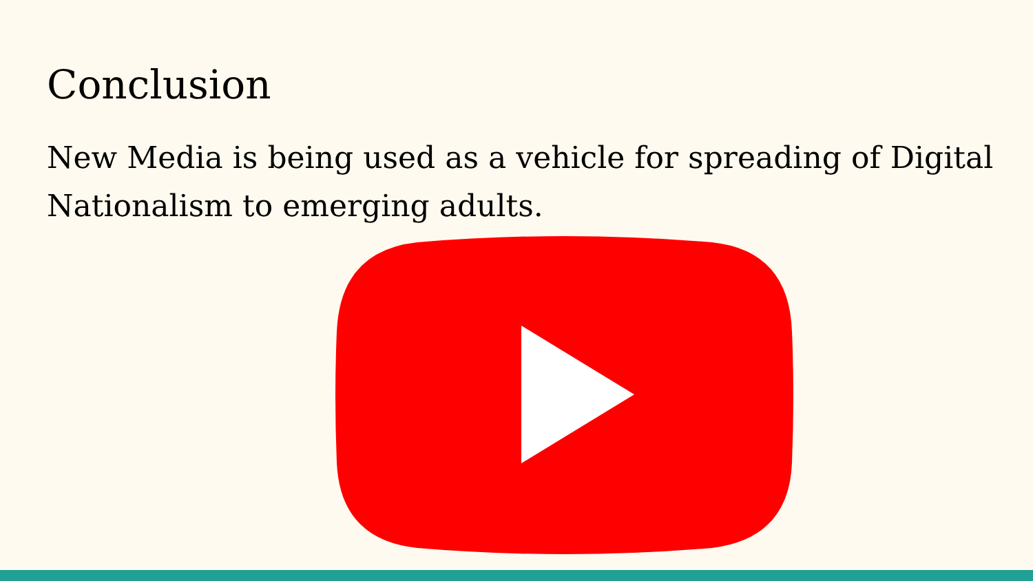Conclusion
New Media is being used as a vehicle for spreading of Digital Nationalism to emerging adults.